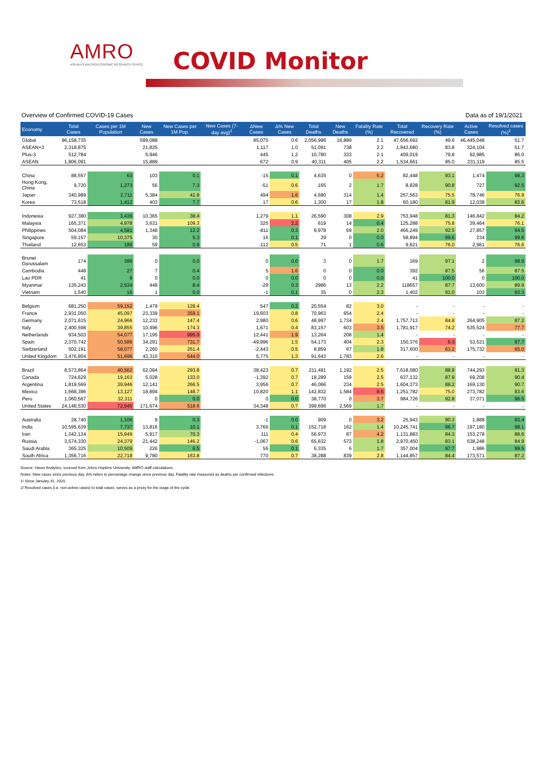AMRO
ASEAN+3 MACROECONOMIC RESEARCH OFFICE
COVID Monitor
Overview of Confirmed COVID-19 Cases Data as of 19/1/2021
| Economy | Total Cases | Cases per 1M Population | New Cases | New Cases per 1M Pop. | New Cases (7-day avg)<sup>1</sup> | ΔNew Cases | Δ% New Cases | Total Deaths | New Deaths | Fatality Rate (%) | Total Recovered | Recovery Rate (%) | Active Cases | Resolved cases (%)<sup>2</sup> |
| --- | --- | --- | --- | --- | --- | --- | --- | --- | --- | --- | --- | --- | --- | --- |
| Global | 96,158,735 | | 599,088 | | | 85,075 | 0.6 | 2,056,996 | 16,889 | 2.1 | 47,656,692 | 49.6 | 46,445,048 | 51.7 |
| ASEAN+3 | 2,318,875 | | 21,835 | | | 1,117 | 1.0 | 51,091 | 738 | 2.2 | 1,943,680 | 83.8 | 324,104 | 51.7 |
| Plus-3 | 512,784 | | 5,946 | | | 445 | 1.2 | 10,780 | 333 | 2.1 | 409,019 | 79.8 | 92,985 | 86.0 |
| ASEAN | 1,806,091 | | 15,889 | | | 672 | 0.9 | 40,311 | 405 | 2.2 | 1,534,661 | 85.0 | 231,119 | 85.5 |
| China | 88,557 | 63 | 103 | 0.1 | | -15 | 0.1 | 4,635 | 0 | 5.2 | 82,448 | 93.1 | 1,474 | 98.3 |
| Hong Kong, China | 9,720 | 1,273 | 56 | 7.3 | | -51 | 0.6 | 165 | 2 | 1.7 | 8,828 | 90.8 | 727 | 92.5 |
| Japan | 340,989 | 2,711 | 5,384 | 42.8 | | 494 | 1.6 | 4,680 | 314 | 1.4 | 257,563 | 75.5 | 78,746 | 76.9 |
| Korea | 73,518 | 1,412 | 403 | 7.7 | | 17 | 0.6 | 1,300 | 17 | 1.8 | 60,180 | 81.9 | 12,038 | 83.6 |
| Indonesia | 927,380 | 3,436 | 10,365 | 38.4 | | 1,279 | 1.1 | 26,590 | 308 | 2.9 | 753,948 | 81.3 | 146,842 | 84.2 |
| Malaysia | 165,371 | 4,978 | 3,631 | 109.3 | | 325 | 2.2 | 619 | 14 | 0.4 | 125,288 | 75.8 | 39,464 | 76.1 |
| Philippines | 504,084 | 4,581 | 1,348 | 12.2 | | -811 | 0.3 | 9,978 | 69 | 2.0 | 466,249 | 92.5 | 27,857 | 94.5 |
| Singapore | 59,157 | 10,375 | 30 | 5.3 | | 16 | 0.1 | 29 | 0 | 0.0 | 58,894 | 99.6 | 234 | 99.6 |
| Thailand | 12,653 | 186 | 59 | 0.9 | | -112 | 0.5 | 71 | 1 | 0.6 | 9,621 | 76.0 | 2,961 | 76.6 |
| Brunei Darussalam | 174 | 386 | 0 | 0.0 | | 0 | 0.0 | 3 | 0 | 1.7 | 169 | 97.1 | 2 | 98.9 |
| Cambodia | 448 | 27 | 7 | 0.4 | | 5 | 1.6 | 0 | 0 | 0.0 | 392 | 87.5 | 56 | 87.5 |
| Lao PDR | 41 | 6 | 0 | 0.0 | | 0 | 0.0 | 0 | 0 | 0.0 | 41 | 100.0 | 0 | 100.0 |
| Myanmar | 135,243 | 2,534 | 448 | 8.4 | | -29 | 0.3 | 2986 | 13 | 2.2 | 118657 | 87.7 | 13,600 | 89.9 |
| Vietnam | 1,540 | 16 | 1 | 0.0 | | -1 | 0.1 | 35 | 0 | 2.3 | 1,402 | 91.0 | 103 | 93.3 |
| Belgium | 681,250 | 59,152 | 1,479 | 128.4 | | 547 | 0.2 | 20,554 | 82 | 3.0 | - | - | - | - |
| France | 2,931,050 | 45,097 | 23,339 | 359.1 | | 19,603 | 0.8 | 70,963 | 654 | 2.4 | - | - | - | - |
| Germany | 2,071,615 | 24,966 | 12,233 | 147.4 | | 2,980 | 0.6 | 48,997 | 1,734 | 2.4 | 1,757,713 | 84.8 | 264,905 | 87.2 |
| Italy | 2,400,598 | 39,855 | 10,496 | 174.3 | | 1,671 | 0.4 | 83,157 | 603 | 3.5 | 1,781,917 | 74.2 | 535,524 | 77.7 |
| Netherlands | 934,503 | 54,077 | 17,195 | 995.0 | | 12,441 | 1.9 | 13,264 | 208 | 1.4 | - | - | - | - |
| Spain | 2,370,742 | 50,586 | 34,291 | 731.7 | | -49,996 | 1.5 | 54,173 | 404 | 2.3 | 150,376 | 6.3 | 53,521 | 97.7 |
| Switzerland | 502,191 | 58,077 | 2,260 | 261.4 | | -2,443 | 0.5 | 8,859 | 67 | 1.8 | 317,600 | 63.2 | 175,732 | 65.0 |
| United Kingdom | 3,476,804 | 51,696 | 43,310 | 644.0 | | 5,775 | 1.3 | 91,643 | 1,783 | 2.6 | - | - | - | - |
| Brazil | 8,573,864 | 40,562 | 62,094 | 293.8 | | 38,423 | 0.7 | 211,491 | 1,192 | 2.5 | 7,618,080 | 88.9 | 744,293 | 91.3 |
| Canada | 724,629 | 19,163 | 5,028 | 133.0 | | -1,392 | 0.7 | 18,289 | 159 | 2.5 | 637,132 | 87.9 | 69,208 | 90.4 |
| Argentina | 1,819,569 | 39,946 | 12,141 | 266.5 | | 3,956 | 0.7 | 46,066 | 234 | 2.5 | 1,604,373 | 88.2 | 169,130 | 90.7 |
| Mexico | 1,668,396 | 13,127 | 18,894 | 148.7 | | 10,820 | 1.1 | 142,832 | 1,584 | 8.6 | 1,251,782 | 75.0 | 273,782 | 83.6 |
| Peru | 1,060,567 | 32,311 | 0 | 0.0 | | 0 | 0.0 | 38,770 | 0 | 3.7 | 984,726 | 92.8 | 37,071 | 96.5 |
| United States | 24,148,530 | 72,945 | 171,674 | 518.6 | | 34,348 | 0.7 | 399,696 | 2,569 | 1.7 | - | - | - | - |
| Australia | 28,740 | 1,106 | 9 | 0.3 | | -1 | 0.0 | 909 | 0 | 3.2 | 25,943 | 90.3 | 1,888 | 93.4 |
| India | 10,595,639 | 7,737 | 13,816 | 10.1 | | 3,766 | 0.1 | 152,718 | 162 | 1.4 | 10,245,741 | 96.7 | 197,180 | 98.1 |
| Iran | 1,342,134 | 15,949 | 5,917 | 70.3 | | 111 | 0.4 | 56,973 | 87 | 4.2 | 1,131,883 | 84.3 | 153,278 | 88.6 |
| Russia | 3,574,330 | 24,379 | 21,442 | 146.2 | | -1,067 | 0.6 | 65,632 | 573 | 1.8 | 2,970,450 | 83.1 | 538,248 | 84.9 |
| Saudi Arabia | 365,325 | 10,509 | 226 | 6.5 | | 56 | 0.1 | 6,335 | 6 | 1.7 | 357,004 | 97.7 | 1,986 | 99.5 |
| South Africa | 1,356,716 | 22,718 | 9,780 | 163.8 | | 770 | 0.7 | 38,288 | 839 | 2.8 | 1,144,857 | 84.4 | 173,571 | 87.2 |
Source: Haver Analytics, sourced from Johns Hopkins University; AMRO staff calculations.
Notes: New cases since previous day. Δ% refers to percentage change since previous day. Fatality rate measured as deaths per confirmed infections.
1/ Since January 31, 2020.
2/ Resolved cases (i.e. non-active cases) to total cases; serves as a proxy for the stage of the cycle.